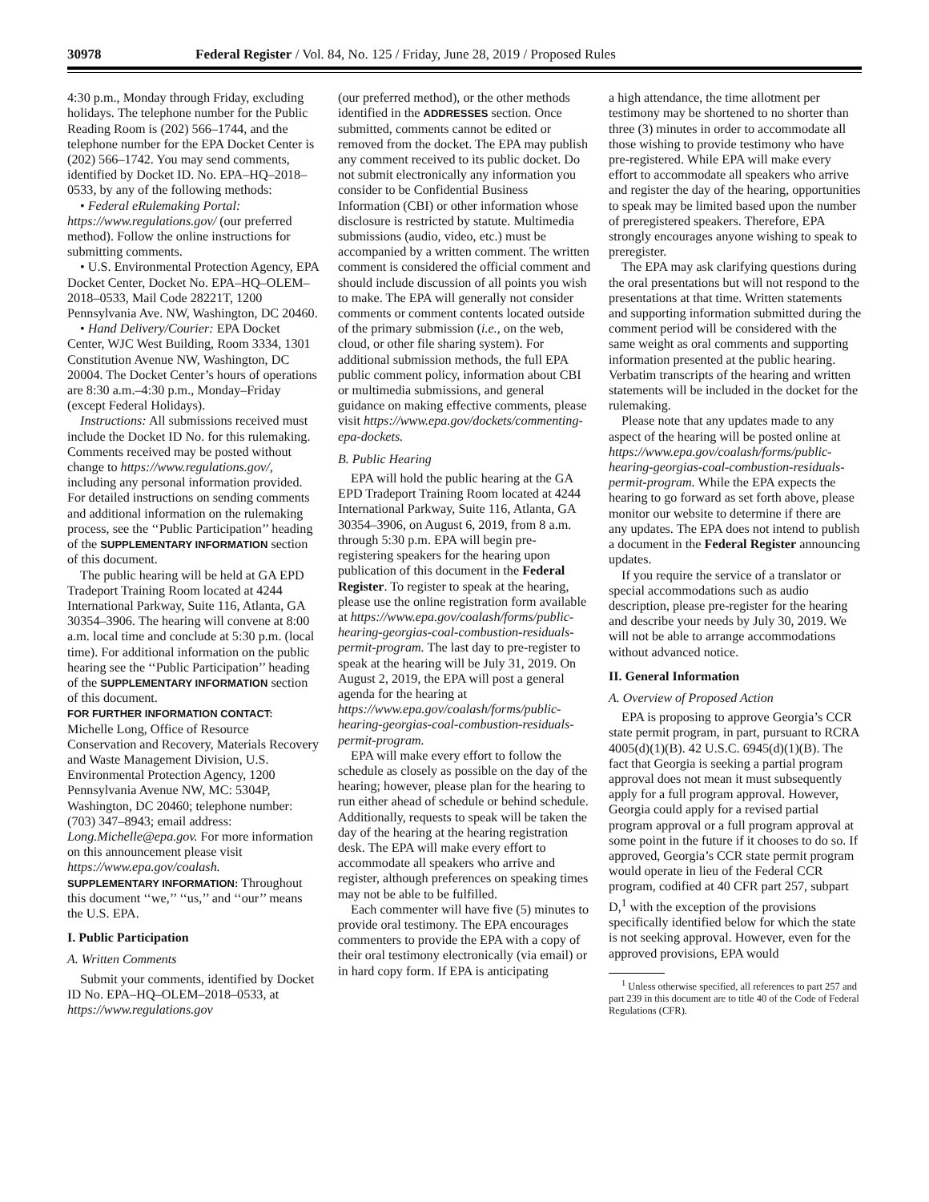30978 Federal Register / Vol. 84, No. 125 / Friday, June 28, 2019 / Proposed Rules
4:30 p.m., Monday through Friday, excluding holidays. The telephone number for the Public Reading Room is (202) 566–1744, and the telephone number for the EPA Docket Center is (202) 566–1742. You may send comments, identified by Docket ID. No. EPA–HQ–2018–0533, by any of the following methods:
• Federal eRulemaking Portal: https://www.regulations.gov/ (our preferred method). Follow the online instructions for submitting comments.
• U.S. Environmental Protection Agency, EPA Docket Center, Docket No. EPA–HQ–OLEM–2018–0533, Mail Code 28221T, 1200 Pennsylvania Ave. NW, Washington, DC 20460.
• Hand Delivery/Courier: EPA Docket Center, WJC West Building, Room 3334, 1301 Constitution Avenue NW, Washington, DC 20004. The Docket Center’s hours of operations are 8:30 a.m.–4:30 p.m., Monday–Friday (except Federal Holidays).
Instructions: All submissions received must include the Docket ID No. for this rulemaking. Comments received may be posted without change to https://www.regulations.gov/, including any personal information provided. For detailed instructions on sending comments and additional information on the rulemaking process, see the ‘‘Public Participation’’ heading of the SUPPLEMENTARY INFORMATION section of this document.
The public hearing will be held at GA EPD Tradeport Training Room located at 4244 International Parkway, Suite 116, Atlanta, GA 30354–3906. The hearing will convene at 8:00 a.m. local time and conclude at 5:30 p.m. (local time). For additional information on the public hearing see the ‘‘Public Participation’’ heading of the SUPPLEMENTARY INFORMATION section of this document.
FOR FURTHER INFORMATION CONTACT: Michelle Long, Office of Resource Conservation and Recovery, Materials Recovery and Waste Management Division, U.S. Environmental Protection Agency, 1200 Pennsylvania Avenue NW, MC: 5304P, Washington, DC 20460; telephone number: (703) 347–8943; email address: Long.Michelle@epa.gov. For more information on this announcement please visit https://www.epa.gov/coalash.
SUPPLEMENTARY INFORMATION: Throughout this document ‘‘we,’’ ‘‘us,’’ and ‘‘our’’ means the U.S. EPA.
I. Public Participation
A. Written Comments
Submit your comments, identified by Docket ID No. EPA–HQ–OLEM–2018–0533, at https://www.regulations.gov
(our preferred method), or the other methods identified in the ADDRESSES section. Once submitted, comments cannot be edited or removed from the docket. The EPA may publish any comment received to its public docket. Do not submit electronically any information you consider to be Confidential Business Information (CBI) or other information whose disclosure is restricted by statute. Multimedia submissions (audio, video, etc.) must be accompanied by a written comment. The written comment is considered the official comment and should include discussion of all points you wish to make. The EPA will generally not consider comments or comment contents located outside of the primary submission (i.e., on the web, cloud, or other file sharing system). For additional submission methods, the full EPA public comment policy, information about CBI or multimedia submissions, and general guidance on making effective comments, please visit https://www.epa.gov/dockets/commenting-epa-dockets.
B. Public Hearing
EPA will hold the public hearing at the GA EPD Tradeport Training Room located at 4244 International Parkway, Suite 116, Atlanta, GA 30354–3906, on August 6, 2019, from 8 a.m. through 5:30 p.m. EPA will begin pre-registering speakers for the hearing upon publication of this document in the Federal Register. To register to speak at the hearing, please use the online registration form available at https://www.epa.gov/coalash/forms/public-hearing-georgias-coal-combustion-residuals-permit-program. The last day to pre-register to speak at the hearing will be July 31, 2019. On August 2, 2019, the EPA will post a general agenda for the hearing at https://www.epa.gov/coalash/forms/public-hearing-georgias-coal-combustion-residuals-permit-program.
EPA will make every effort to follow the schedule as closely as possible on the day of the hearing; however, please plan for the hearing to run either ahead of schedule or behind schedule. Additionally, requests to speak will be taken the day of the hearing at the hearing registration desk. The EPA will make every effort to accommodate all speakers who arrive and register, although preferences on speaking times may not be able to be fulfilled.
Each commenter will have five (5) minutes to provide oral testimony. The EPA encourages commenters to provide the EPA with a copy of their oral testimony electronically (via email) or in hard copy form. If EPA is anticipating
a high attendance, the time allotment per testimony may be shortened to no shorter than three (3) minutes in order to accommodate all those wishing to provide testimony who have pre-registered. While EPA will make every effort to accommodate all speakers who arrive and register the day of the hearing, opportunities to speak may be limited based upon the number of preregistered speakers. Therefore, EPA strongly encourages anyone wishing to speak to preregister.
The EPA may ask clarifying questions during the oral presentations but will not respond to the presentations at that time. Written statements and supporting information submitted during the comment period will be considered with the same weight as oral comments and supporting information presented at the public hearing. Verbatim transcripts of the hearing and written statements will be included in the docket for the rulemaking.
Please note that any updates made to any aspect of the hearing will be posted online at https://www.epa.gov/coalash/forms/public-hearing-georgias-coal-combustion-residuals-permit-program. While the EPA expects the hearing to go forward as set forth above, please monitor our website to determine if there are any updates. The EPA does not intend to publish a document in the Federal Register announcing updates.
If you require the service of a translator or special accommodations such as audio description, please pre-register for the hearing and describe your needs by July 30, 2019. We will not be able to arrange accommodations without advanced notice.
II. General Information
A. Overview of Proposed Action
EPA is proposing to approve Georgia’s CCR state permit program, in part, pursuant to RCRA 4005(d)(1)(B). 42 U.S.C. 6945(d)(1)(B). The fact that Georgia is seeking a partial program approval does not mean it must subsequently apply for a full program approval. However, Georgia could apply for a revised partial program approval or a full program approval at some point in the future if it chooses to do so. If approved, Georgia’s CCR state permit program would operate in lieu of the Federal CCR program, codified at 40 CFR part 257, subpart D,<sup>1</sup> with the exception of the provisions specifically identified below for which the state is not seeking approval. However, even for the approved provisions, EPA would
<sup>1</sup> Unless otherwise specified, all references to part 257 and part 239 in this document are to title 40 of the Code of Federal Regulations (CFR).